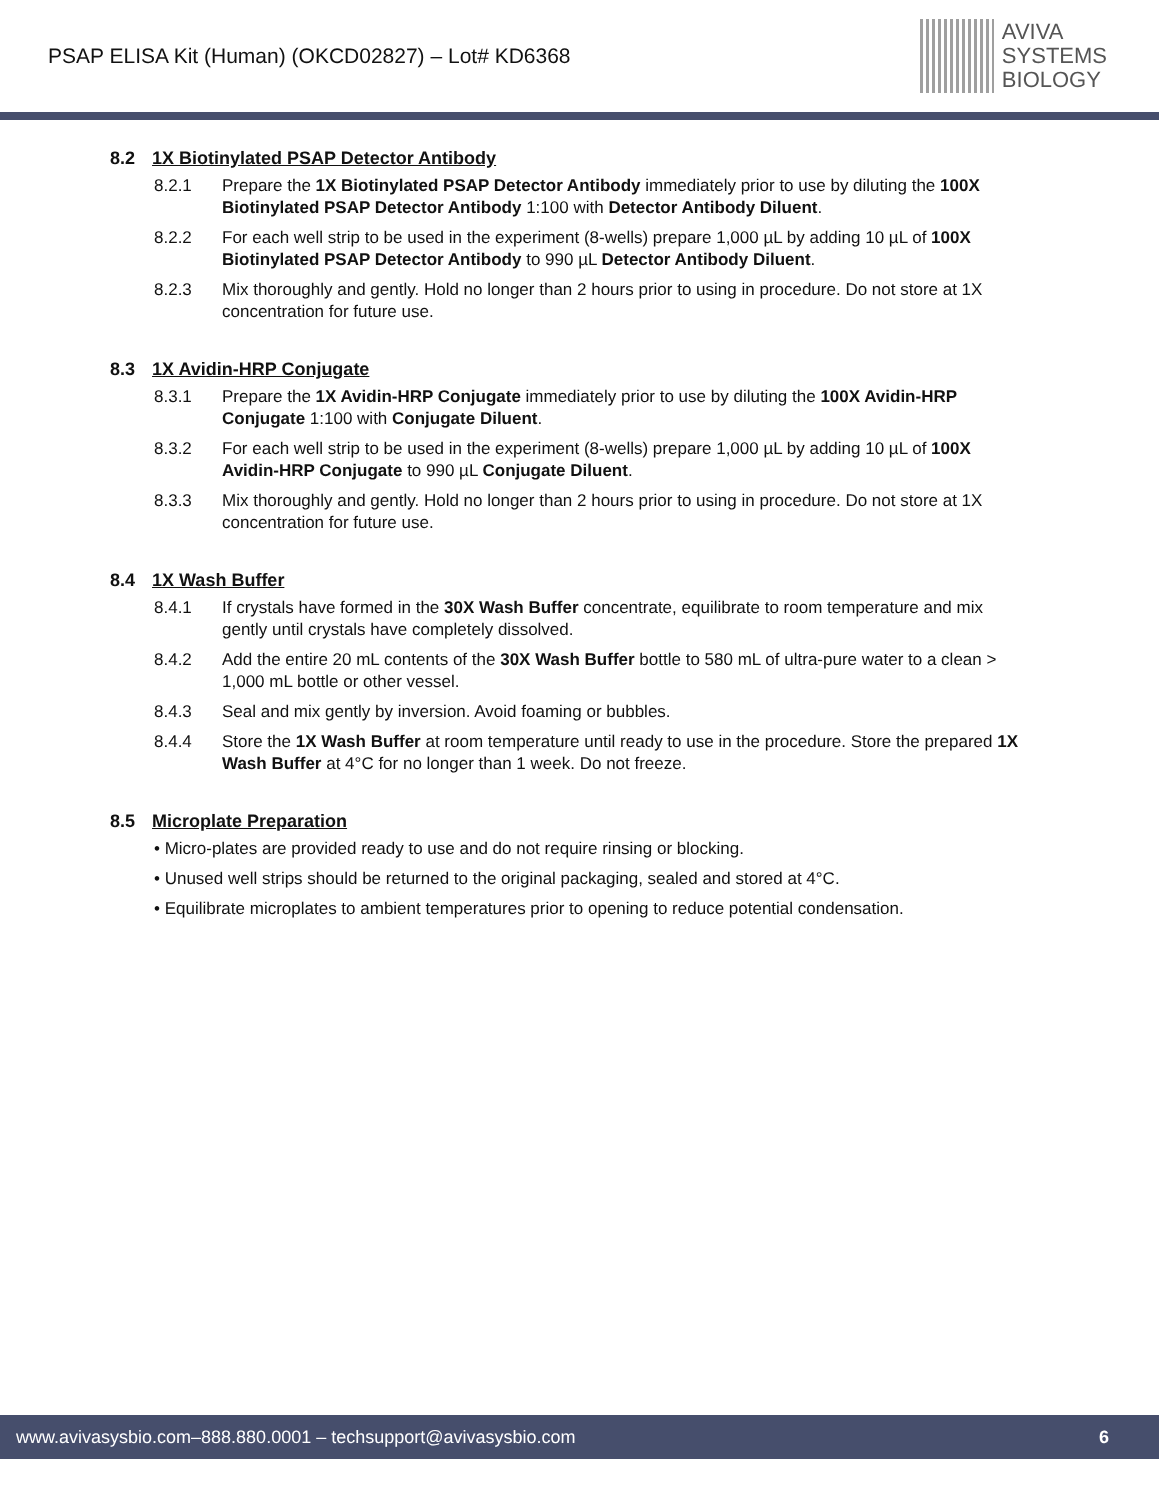PSAP ELISA Kit (Human) (OKCD02827) – Lot# KD6368
AVIVA
SYSTEMS
BIOLOGY
8.2 1X Biotinylated PSAP Detector Antibody
8.2.1 Prepare the 1X Biotinylated PSAP Detector Antibody immediately prior to use by diluting the 100X Biotinylated PSAP Detector Antibody 1:100 with Detector Antibody Diluent.
8.2.2 For each well strip to be used in the experiment (8-wells) prepare 1,000 µL by adding 10 µL of 100X Biotinylated PSAP Detector Antibody to 990 µL Detector Antibody Diluent.
8.2.3 Mix thoroughly and gently. Hold no longer than 2 hours prior to using in procedure. Do not store at 1X concentration for future use.
8.3 1X Avidin-HRP Conjugate
8.3.1 Prepare the 1X Avidin-HRP Conjugate immediately prior to use by diluting the 100X Avidin-HRP Conjugate 1:100 with Conjugate Diluent.
8.3.2 For each well strip to be used in the experiment (8-wells) prepare 1,000 µL by adding 10 µL of 100X Avidin-HRP Conjugate to 990 µL Conjugate Diluent.
8.3.3 Mix thoroughly and gently. Hold no longer than 2 hours prior to using in procedure. Do not store at 1X concentration for future use.
8.4 1X Wash Buffer
8.4.1 If crystals have formed in the 30X Wash Buffer concentrate, equilibrate to room temperature and mix gently until crystals have completely dissolved.
8.4.2 Add the entire 20 mL contents of the 30X Wash Buffer bottle to 580 mL of ultra-pure water to a clean > 1,000 mL bottle or other vessel.
8.4.3 Seal and mix gently by inversion. Avoid foaming or bubbles.
8.4.4 Store the 1X Wash Buffer at room temperature until ready to use in the procedure. Store the prepared 1X Wash Buffer at 4°C for no longer than 1 week. Do not freeze.
8.5 Microplate Preparation
• Micro-plates are provided ready to use and do not require rinsing or blocking.
• Unused well strips should be returned to the original packaging, sealed and stored at 4°C.
• Equilibrate microplates to ambient temperatures prior to opening to reduce potential condensation.
www.avivasysbio.com–888.880.0001 – techsupport@avivasysbio.com 6